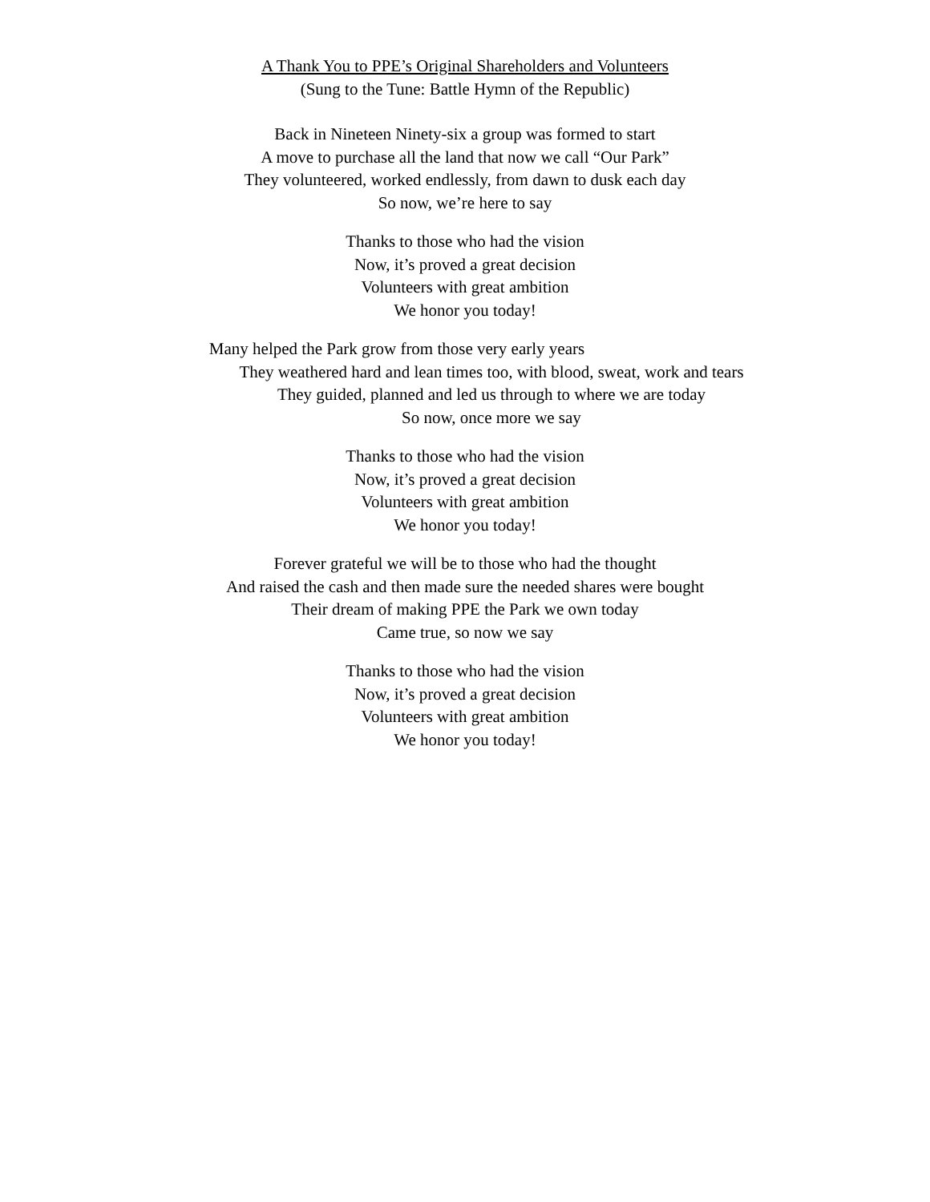A Thank You to PPE’s Original Shareholders and Volunteers
(Sung to the Tune: Battle Hymn of the Republic)
Back in Nineteen Ninety-six a group was formed to start
A move to purchase all the land that now we call “Our Park”
They volunteered, worked endlessly, from dawn to dusk each day
So now, we’re here to say
Thanks to those who had the vision
Now, it’s proved a great decision
Volunteers with great ambition
We honor you today!
Many helped the Park grow from those very early years
They weathered hard and lean times too, with blood, sweat, work and tears
They guided, planned and led us through to where we are today
So now, once more we say
Thanks to those who had the vision
Now, it’s proved a great decision
Volunteers with great ambition
We honor you today!
Forever grateful we will be to those who had the thought
And raised the cash and then made sure the needed shares were bought
Their dream of making PPE the Park we own today
Came true, so now we say
Thanks to those who had the vision
Now, it’s proved a great decision
Volunteers with great ambition
We honor you today!